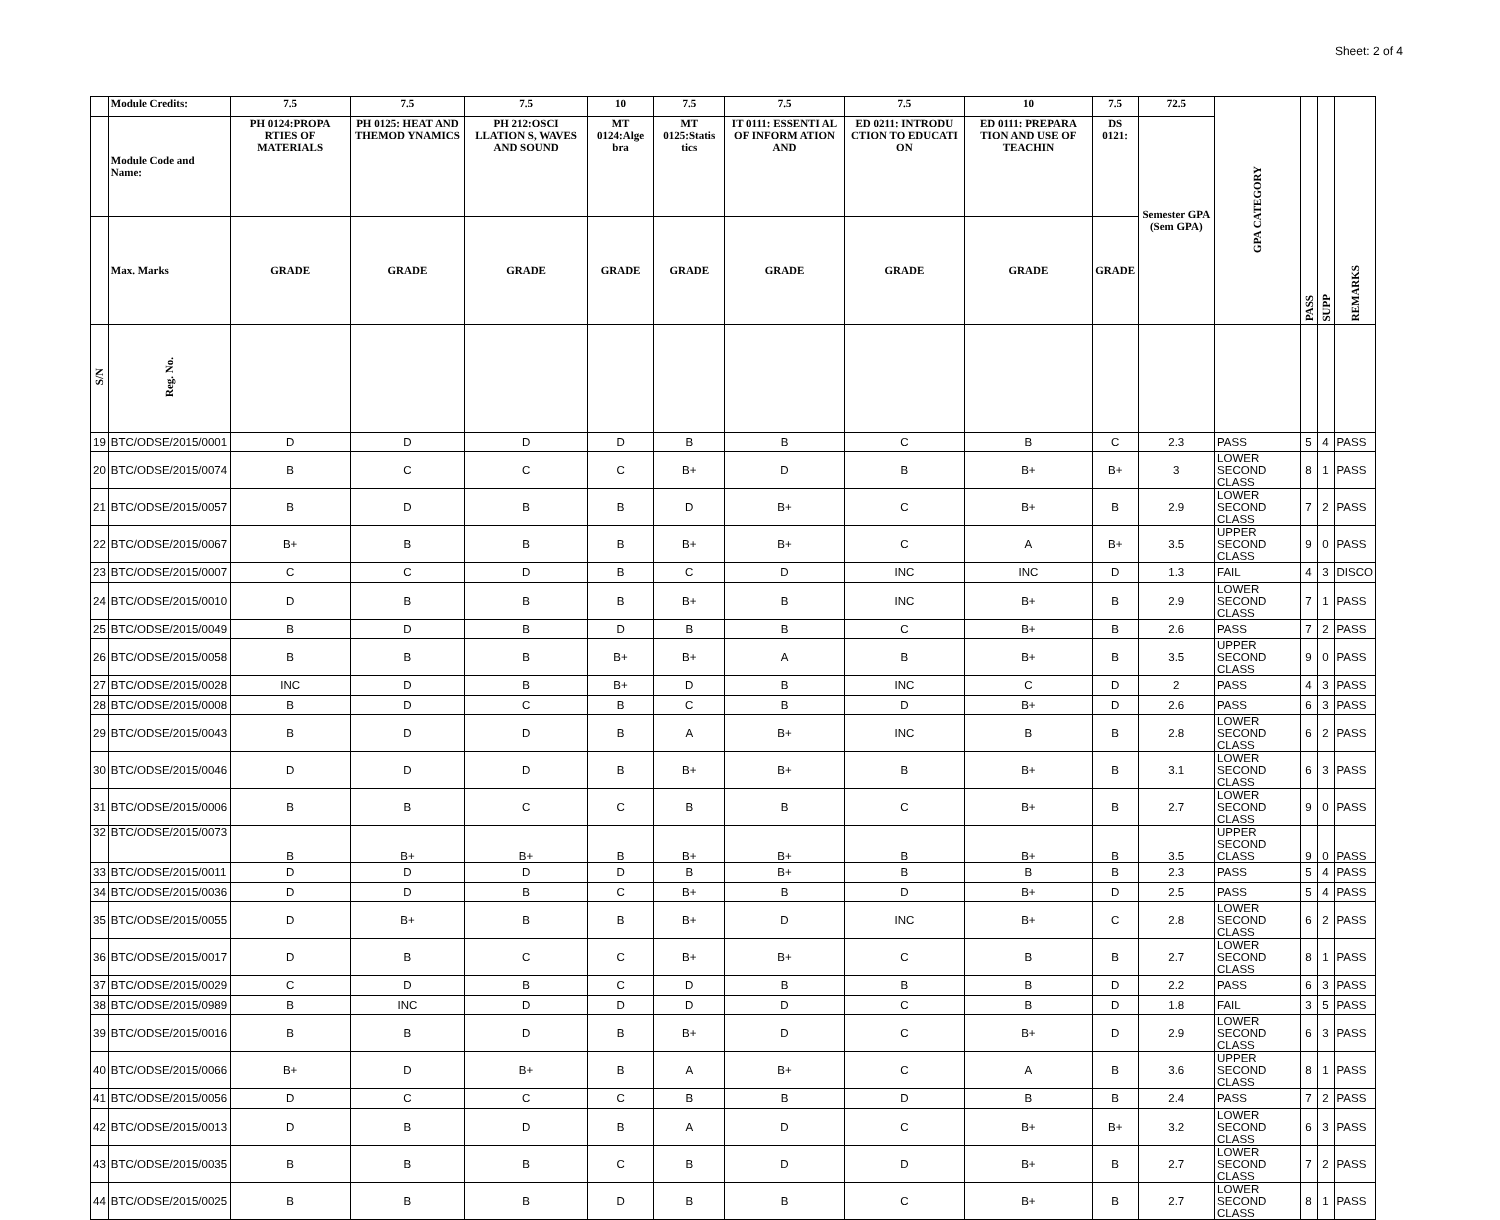Sheet: 2 of 4
| | Module Credits: | 7.5 | 7.5 | 7.5 | 10 | 7.5 | 7.5 | 7.5 | 10 | 7.5 | 72.5 | GPA CATEGORY | PASS | SUPP | REMARKS |
| --- | --- | --- | --- | --- | --- | --- | --- | --- | --- | --- | --- | --- | --- | --- | --- |
| | Module Code and Name: | PH 0124:PROPA RTIES OF MATERIALS | PH 0125: HEAT AND THEMOD YNAMICS | PH 212:OSCI LLATION S, WAVES AND SOUND | MT 0124:Alge bra | MT 0125:Statis tics | IT 0111: ESSENTI AL OF INFORM ATION AND | ED 0211: INTRODU CTION TO EDUCATI ON | ED 0111: PREPARA TION AND USE OF TEACHIN | DS 0121: | Semester GPA (Sem GPA) | | | | |
| | Max. Marks | GRADE | GRADE | GRADE | GRADE | GRADE | GRADE | GRADE | GRADE | GRADE | | | | | |
| S/N | Reg. No. | | | | | | | | | | | | | | |
| 19 | BTC/ODSE/2015/0001 | D | D | D | D | B | B | C | B | C | 2.3 | PASS | 5 | 4 | PASS |
| 20 | BTC/ODSE/2015/0074 | B | C | C | C | B+ | D | B | B+ | B+ | 3 | LOWER SECOND CLASS | 8 | 1 | PASS |
| 21 | BTC/ODSE/2015/0057 | B | D | B | B | D | B+ | C | B+ | B | 2.9 | LOWER SECOND CLASS | 7 | 2 | PASS |
| 22 | BTC/ODSE/2015/0067 | B+ | B | B | B | B+ | B+ | C | A | B+ | 3.5 | UPPER SECOND CLASS | 9 | 0 | PASS |
| 23 | BTC/ODSE/2015/0007 | C | C | D | B | C | D | INC | INC | D | 1.3 | FAIL | 4 | 3 | DISCO |
| 24 | BTC/ODSE/2015/0010 | D | B | B | B | B+ | B | INC | B+ | B | 2.9 | LOWER SECOND CLASS | 7 | 1 | PASS |
| 25 | BTC/ODSE/2015/0049 | B | D | B | D | B | B | C | B+ | B | 2.6 | PASS | 7 | 2 | PASS |
| 26 | BTC/ODSE/2015/0058 | B | B | B | B+ | B+ | A | B | B+ | B | 3.5 | UPPER SECOND CLASS | 9 | 0 | PASS |
| 27 | BTC/ODSE/2015/0028 | INC | D | B | B+ | D | B | INC | C | D | 2 | PASS | 4 | 3 | PASS |
| 28 | BTC/ODSE/2015/0008 | B | D | C | B | C | B | D | B+ | D | 2.6 | PASS | 6 | 3 | PASS |
| 29 | BTC/ODSE/2015/0043 | B | D | D | B | A | B+ | INC | B | B | 2.8 | LOWER SECOND CLASS | 6 | 2 | PASS |
| 30 | BTC/ODSE/2015/0046 | D | D | D | B | B+ | B+ | B | B+ | B | 3.1 | LOWER SECOND CLASS | 6 | 3 | PASS |
| 31 | BTC/ODSE/2015/0006 | B | B | C | C | B | B | C | B+ | B | 2.7 | LOWER SECOND CLASS | 9 | 0 | PASS |
| 32 | BTC/ODSE/2015/0073 | B | B+ | B+ | B | B+ | B+ | B | B+ | B | 3.5 | UPPER SECOND CLASS | 9 | 0 | PASS |
| 33 | BTC/ODSE/2015/0011 | D | D | D | D | B | B+ | B | B | B | 2.3 | PASS | 5 | 4 | PASS |
| 34 | BTC/ODSE/2015/0036 | D | D | B | C | B+ | B | D | B+ | D | 2.5 | PASS | 5 | 4 | PASS |
| 35 | BTC/ODSE/2015/0055 | D | B+ | B | B | B+ | D | INC | B+ | C | 2.8 | LOWER SECOND CLASS | 6 | 2 | PASS |
| 36 | BTC/ODSE/2015/0017 | D | B | C | C | B+ | B+ | C | B | B | 2.7 | LOWER SECOND CLASS | 8 | 1 | PASS |
| 37 | BTC/ODSE/2015/0029 | C | D | B | C | D | B | B | B | D | 2.2 | PASS | 6 | 3 | PASS |
| 38 | BTC/ODSE/2015/0989 | B | INC | D | D | D | D | C | B | D | 1.8 | FAIL | 3 | 5 | PASS |
| 39 | BTC/ODSE/2015/0016 | B | B | D | B | B+ | D | C | B+ | D | 2.9 | LOWER SECOND CLASS | 6 | 3 | PASS |
| 40 | BTC/ODSE/2015/0066 | B+ | D | B+ | B | A | B+ | C | A | B | 3.6 | UPPER SECOND CLASS | 8 | 1 | PASS |
| 41 | BTC/ODSE/2015/0056 | D | C | C | C | B | B | D | B | B | 2.4 | PASS | 7 | 2 | PASS |
| 42 | BTC/ODSE/2015/0013 | D | B | D | B | A | D | C | B+ | B+ | 3.2 | LOWER SECOND CLASS | 6 | 3 | PASS |
| 43 | BTC/ODSE/2015/0035 | B | B | B | C | B | D | D | B+ | B | 2.7 | LOWER SECOND CLASS | 7 | 2 | PASS |
| 44 | BTC/ODSE/2015/0025 | B | B | B | D | B | B | C | B+ | B | 2.7 | LOWER SECOND CLASS | 8 | 1 | PASS |